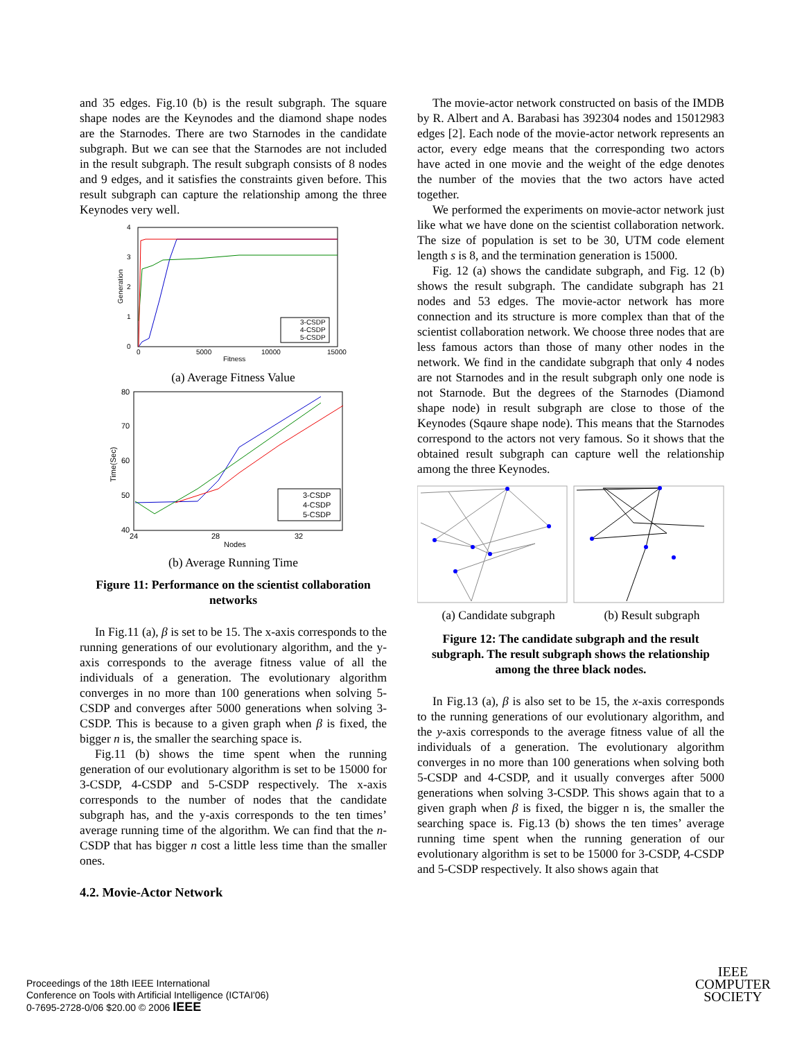and 35 edges. Fig.10 (b) is the result subgraph. The square shape nodes are the Keynodes and the diamond shape nodes are the Starnodes. There are two Starnodes in the candidate subgraph. But we can see that the Starnodes are not included in the result subgraph. The result subgraph consists of 8 nodes and 9 edges, and it satisfies the constraints given before. This result subgraph can capture the relationship among the three Keynodes very well.
4
3
2
1
0
0
5000
10000
15000
Fitness
Generation
3-CSDP
4-CSDP
5-CSDP
(a) Average Fitness Value
80
70
60
50
40
24
28
32
Nodes
Time(Sec)
3-CSDP
4-CSDP
5-CSDP
(b) Average Running Time
Figure 11: Performance on the scientist collaboration networks
In Fig.11 (a), β is set to be 15. The x-axis corresponds to the running generations of our evolutionary algorithm, and the y-axis corresponds to the average fitness value of all the individuals of a generation. The evolutionary algorithm converges in no more than 100 generations when solving 5-CSDP and converges after 5000 generations when solving 3-CSDP. This is because to a given graph when β is fixed, the bigger n is, the smaller the searching space is.
Fig.11 (b) shows the time spent when the running generation of our evolutionary algorithm is set to be 15000 for 3-CSDP, 4-CSDP and 5-CSDP respectively. The x-axis corresponds to the number of nodes that the candidate subgraph has, and the y-axis corresponds to the ten times’ average running time of the algorithm. We can find that the n-CSDP that has bigger n cost a little less time than the smaller ones.
4.2. Movie-Actor Network
The movie-actor network constructed on basis of the IMDB by R. Albert and A. Barabasi has 392304 nodes and 15012983 edges [2]. Each node of the movie-actor network represents an actor, every edge means that the corresponding two actors have acted in one movie and the weight of the edge denotes the number of the movies that the two actors have acted together.
We performed the experiments on movie-actor network just like what we have done on the scientist collaboration network. The size of population is set to be 30, UTM code element length s is 8, and the termination generation is 15000.
Fig. 12 (a) shows the candidate subgraph, and Fig. 12 (b) shows the result subgraph. The candidate subgraph has 21 nodes and 53 edges. The movie-actor network has more connection and its structure is more complex than that of the scientist collaboration network. We choose three nodes that are less famous actors than those of many other nodes in the network. We find in the candidate subgraph that only 4 nodes are not Starnodes and in the result subgraph only one node is not Starnode. But the degrees of the Starnodes (Diamond shape node) in result subgraph are close to those of the Keynodes (Sqaure shape node). This means that the Starnodes correspond to the actors not very famous. So it shows that the obtained result subgraph can capture well the relationship among the three Keynodes.
(a) Candidate subgraph (b) Result subgraph
Figure 12: The candidate subgraph and the result subgraph. The result subgraph shows the relationship among the three black nodes.
In Fig.13 (a), β is also set to be 15, the x-axis corresponds to the running generations of our evolutionary algorithm, and the y-axis corresponds to the average fitness value of all the individuals of a generation. The evolutionary algorithm converges in no more than 100 generations when solving both 5-CSDP and 4-CSDP, and it usually converges after 5000 generations when solving 3-CSDP. This shows again that to a given graph when β is fixed, the bigger n is, the smaller the searching space is. Fig.13 (b) shows the ten times’ average running time spent when the running generation of our evolutionary algorithm is set to be 15000 for 3-CSDP, 4-CSDP and 5-CSDP respectively. It also shows again that
Proceedings of the 18th IEEE International
Conference on Tools with Artificial Intelligence (ICTAI'06)
0-7695-2728-0/06 $20.00 © 2006 IEEE
IEEE
COMPUTER
SOCIETY